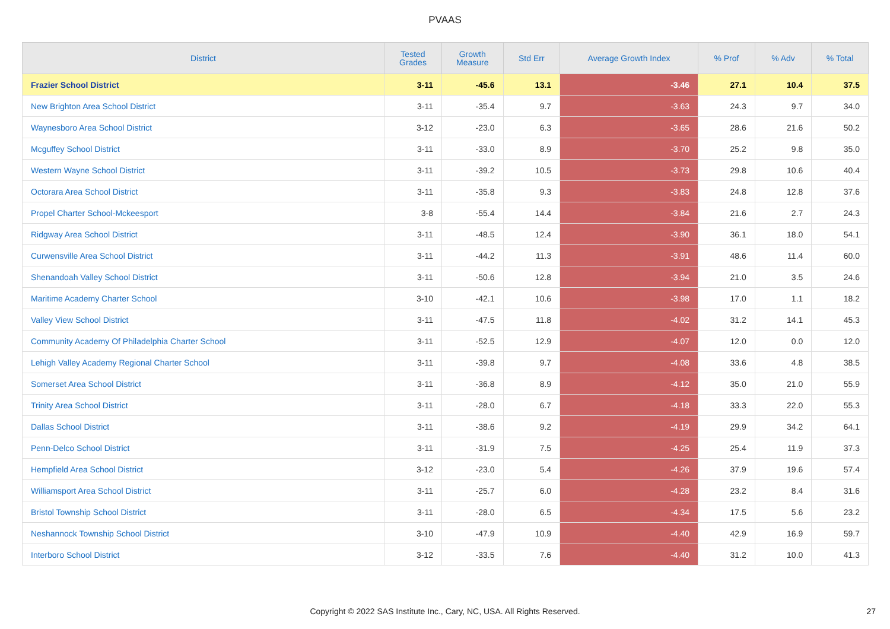PVAAS
| District | Tested Grades | Growth Measure | Std Err | Average Growth Index | % Prof | % Adv | % Total |
| --- | --- | --- | --- | --- | --- | --- | --- |
| Frazier School District | 3-11 | -45.6 | 13.1 | -3.46 | 27.1 | 10.4 | 37.5 |
| New Brighton Area School District | 3-11 | -35.4 | 9.7 | -3.63 | 24.3 | 9.7 | 34.0 |
| Waynesboro Area School District | 3-12 | -23.0 | 6.3 | -3.65 | 28.6 | 21.6 | 50.2 |
| Mcguffey School District | 3-11 | -33.0 | 8.9 | -3.70 | 25.2 | 9.8 | 35.0 |
| Western Wayne School District | 3-11 | -39.2 | 10.5 | -3.73 | 29.8 | 10.6 | 40.4 |
| Octorara Area School District | 3-11 | -35.8 | 9.3 | -3.83 | 24.8 | 12.8 | 37.6 |
| Propel Charter School-Mckeesport | 3-8 | -55.4 | 14.4 | -3.84 | 21.6 | 2.7 | 24.3 |
| Ridgway Area School District | 3-11 | -48.5 | 12.4 | -3.90 | 36.1 | 18.0 | 54.1 |
| Curwensville Area School District | 3-11 | -44.2 | 11.3 | -3.91 | 48.6 | 11.4 | 60.0 |
| Shenandoah Valley School District | 3-11 | -50.6 | 12.8 | -3.94 | 21.0 | 3.5 | 24.6 |
| Maritime Academy Charter School | 3-10 | -42.1 | 10.6 | -3.98 | 17.0 | 1.1 | 18.2 |
| Valley View School District | 3-11 | -47.5 | 11.8 | -4.02 | 31.2 | 14.1 | 45.3 |
| Community Academy Of Philadelphia Charter School | 3-11 | -52.5 | 12.9 | -4.07 | 12.0 | 0.0 | 12.0 |
| Lehigh Valley Academy Regional Charter School | 3-11 | -39.8 | 9.7 | -4.08 | 33.6 | 4.8 | 38.5 |
| Somerset Area School District | 3-11 | -36.8 | 8.9 | -4.12 | 35.0 | 21.0 | 55.9 |
| Trinity Area School District | 3-11 | -28.0 | 6.7 | -4.18 | 33.3 | 22.0 | 55.3 |
| Dallas School District | 3-11 | -38.6 | 9.2 | -4.19 | 29.9 | 34.2 | 64.1 |
| Penn-Delco School District | 3-11 | -31.9 | 7.5 | -4.25 | 25.4 | 11.9 | 37.3 |
| Hempfield Area School District | 3-12 | -23.0 | 5.4 | -4.26 | 37.9 | 19.6 | 57.4 |
| Williamsport Area School District | 3-11 | -25.7 | 6.0 | -4.28 | 23.2 | 8.4 | 31.6 |
| Bristol Township School District | 3-11 | -28.0 | 6.5 | -4.34 | 17.5 | 5.6 | 23.2 |
| Neshannock Township School District | 3-10 | -47.9 | 10.9 | -4.40 | 42.9 | 16.9 | 59.7 |
| Interboro School District | 3-12 | -33.5 | 7.6 | -4.40 | 31.2 | 10.0 | 41.3 |
Copyright © 2022 SAS Institute Inc., Cary, NC, USA. All Rights Reserved. 27